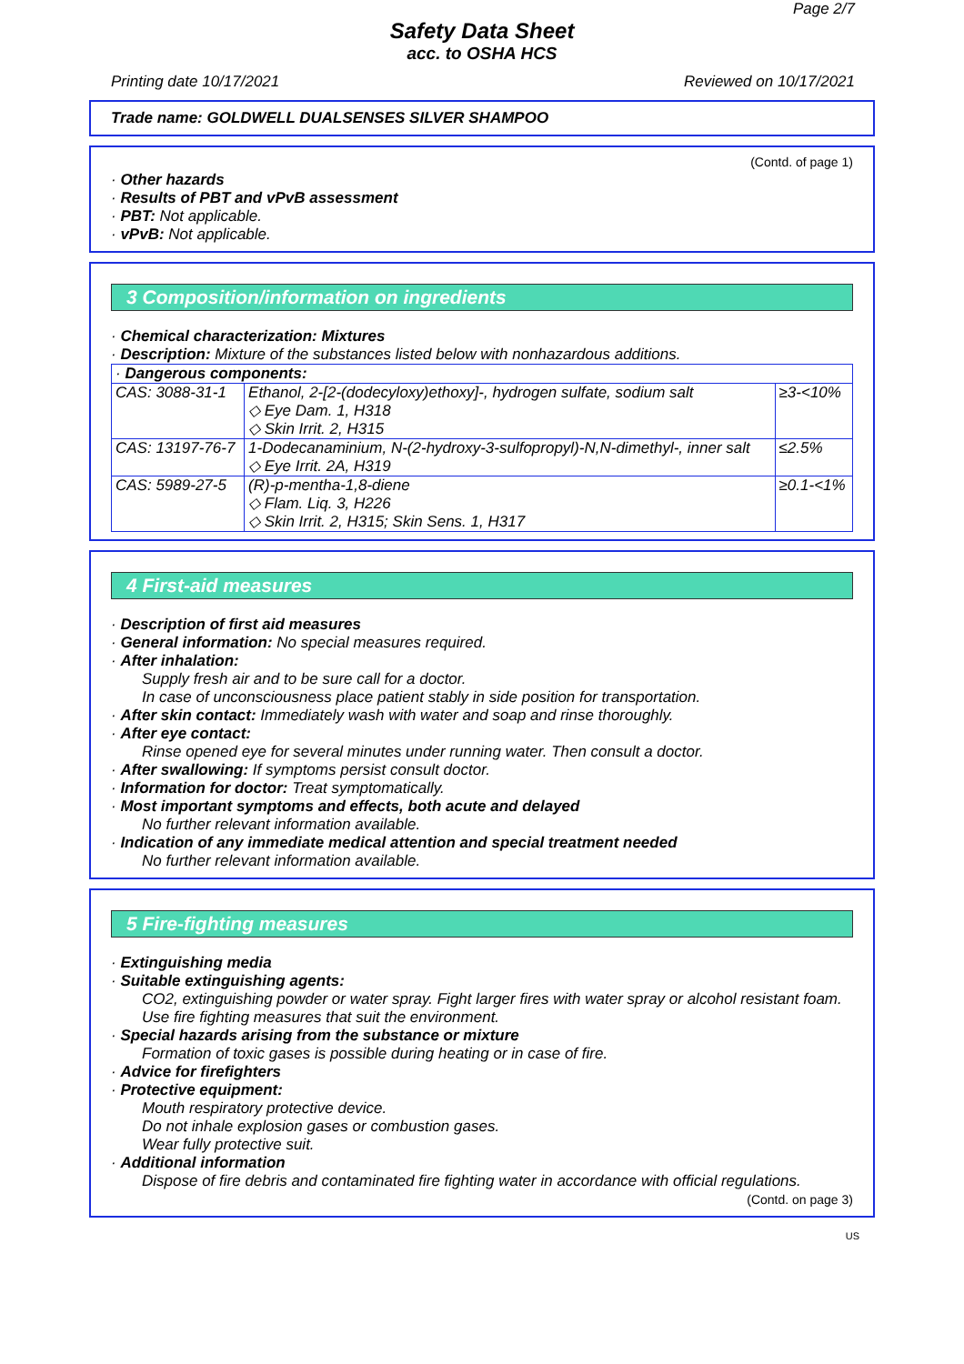Page 2/7
Safety Data Sheet
acc. to OSHA HCS
Printing date 10/17/2021 Reviewed on 10/17/2021
Trade name: GOLDWELL DUALSENSES SILVER SHAMPOO
(Contd. of page 1)
· Other hazards
· Results of PBT and vPvB assessment
· PBT: Not applicable.
· vPvB: Not applicable.
3 Composition/information on ingredients
· Chemical characterization: Mixtures
· Description: Mixture of the substances listed below with nonhazardous additions.
| · Dangerous components: | | |
| CAS: 3088-31-1 | Ethanol, 2-[2-(dodecyloxy)ethoxy]-, hydrogen sulfate, sodium salt ◇ Eye Dam. 1, H318 ◇ Skin Irrit. 2, H315 | ≥3-<10% |
| CAS: 13197-76-7 | 1-Dodecanaminium, N-(2-hydroxy-3-sulfopropyl)-N,N-dimethyl-, inner salt ◇ Eye Irrit. 2A, H319 | ≤2.5% |
| CAS: 5989-27-5 | (R)-p-mentha-1,8-diene ◇ Flam. Liq. 3, H226 ◇ Skin Irrit. 2, H315; Skin Sens. 1, H317 | ≥0.1-<1% |
4 First-aid measures
· Description of first aid measures
· General information: No special measures required.
· After inhalation:
Supply fresh air and to be sure call for a doctor.
In case of unconsciousness place patient stably in side position for transportation.
· After skin contact: Immediately wash with water and soap and rinse thoroughly.
· After eye contact:
Rinse opened eye for several minutes under running water. Then consult a doctor.
· After swallowing: If symptoms persist consult doctor.
· Information for doctor: Treat symptomatically.
· Most important symptoms and effects, both acute and delayed
No further relevant information available.
· Indication of any immediate medical attention and special treatment needed
No further relevant information available.
5 Fire-fighting measures
· Extinguishing media
· Suitable extinguishing agents:
CO2, extinguishing powder or water spray. Fight larger fires with water spray or alcohol resistant foam.
Use fire fighting measures that suit the environment.
· Special hazards arising from the substance or mixture
Formation of toxic gases is possible during heating or in case of fire.
· Advice for firefighters
· Protective equipment:
Mouth respiratory protective device.
Do not inhale explosion gases or combustion gases.
Wear fully protective suit.
· Additional information
Dispose of fire debris and contaminated fire fighting water in accordance with official regulations.
(Contd. on page 3)
US